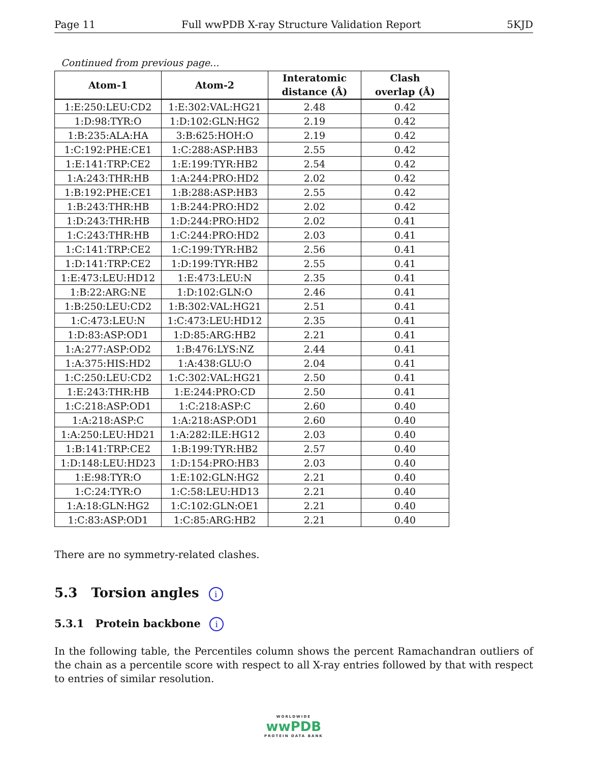Page 11 Full wwPDB X-ray Structure Validation Report 5KJD
Continued from previous page...
| Atom-1 | Atom-2 | Interatomic distance (Å) | Clash overlap (Å) |
| --- | --- | --- | --- |
| 1:E:250:LEU:CD2 | 1:E:302:VAL:HG21 | 2.48 | 0.42 |
| 1:D:98:TYR:O | 1:D:102:GLN:HG2 | 2.19 | 0.42 |
| 1:B:235:ALA:HA | 3:B:625:HOH:O | 2.19 | 0.42 |
| 1:C:192:PHE:CE1 | 1:C:288:ASP:HB3 | 2.55 | 0.42 |
| 1:E:141:TRP:CE2 | 1:E:199:TYR:HB2 | 2.54 | 0.42 |
| 1:A:243:THR:HB | 1:A:244:PRO:HD2 | 2.02 | 0.42 |
| 1:B:192:PHE:CE1 | 1:B:288:ASP:HB3 | 2.55 | 0.42 |
| 1:B:243:THR:HB | 1:B:244:PRO:HD2 | 2.02 | 0.42 |
| 1:D:243:THR:HB | 1:D:244:PRO:HD2 | 2.02 | 0.41 |
| 1:C:243:THR:HB | 1:C:244:PRO:HD2 | 2.03 | 0.41 |
| 1:C:141:TRP:CE2 | 1:C:199:TYR:HB2 | 2.56 | 0.41 |
| 1:D:141:TRP:CE2 | 1:D:199:TYR:HB2 | 2.55 | 0.41 |
| 1:E:473:LEU:HD12 | 1:E:473:LEU:N | 2.35 | 0.41 |
| 1:B:22:ARG:NE | 1:D:102:GLN:O | 2.46 | 0.41 |
| 1:B:250:LEU:CD2 | 1:B:302:VAL:HG21 | 2.51 | 0.41 |
| 1:C:473:LEU:N | 1:C:473:LEU:HD12 | 2.35 | 0.41 |
| 1:D:83:ASP:OD1 | 1:D:85:ARG:HB2 | 2.21 | 0.41 |
| 1:A:277:ASP:OD2 | 1:B:476:LYS:NZ | 2.44 | 0.41 |
| 1:A:375:HIS:HD2 | 1:A:438:GLU:O | 2.04 | 0.41 |
| 1:C:250:LEU:CD2 | 1:C:302:VAL:HG21 | 2.50 | 0.41 |
| 1:E:243:THR:HB | 1:E:244:PRO:CD | 2.50 | 0.41 |
| 1:C:218:ASP:OD1 | 1:C:218:ASP:C | 2.60 | 0.40 |
| 1:A:218:ASP:C | 1:A:218:ASP:OD1 | 2.60 | 0.40 |
| 1:A:250:LEU:HD21 | 1:A:282:ILE:HG12 | 2.03 | 0.40 |
| 1:B:141:TRP:CE2 | 1:B:199:TYR:HB2 | 2.57 | 0.40 |
| 1:D:148:LEU:HD23 | 1:D:154:PRO:HB3 | 2.03 | 0.40 |
| 1:E:98:TYR:O | 1:E:102:GLN:HG2 | 2.21 | 0.40 |
| 1:C:24:TYR:O | 1:C:58:LEU:HD13 | 2.21 | 0.40 |
| 1:A:18:GLN:HG2 | 1:C:102:GLN:OE1 | 2.21 | 0.40 |
| 1:C:83:ASP:OD1 | 1:C:85:ARG:HB2 | 2.21 | 0.40 |
There are no symmetry-related clashes.
5.3 Torsion angles i
5.3.1 Protein backbone i
In the following table, the Percentiles column shows the percent Ramachandran outliers of the chain as a percentile score with respect to all X-ray entries followed by that with respect to entries of similar resolution.
WORLDWIDE
wwPDB
PROTEIN DATA BANK